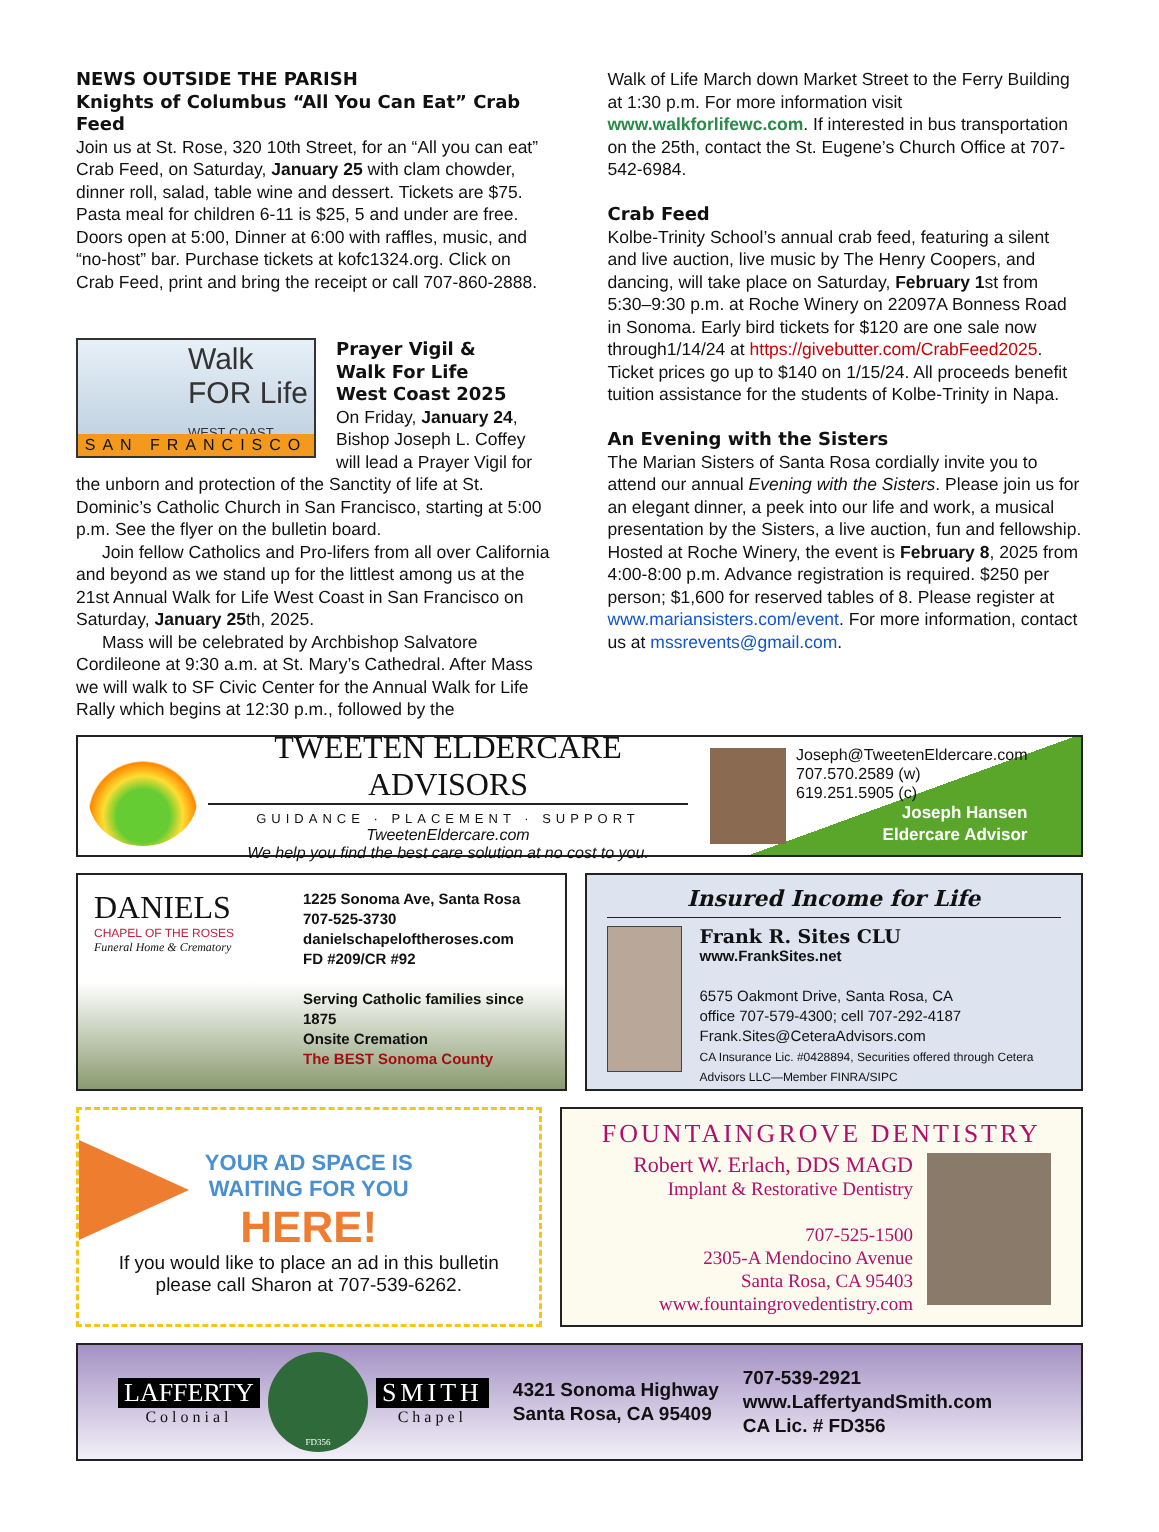NEWS OUTSIDE THE PARISH
Knights of Columbus “All You Can Eat” Crab Feed
Join us at St. Rose, 320 10th Street, for an “All you can eat” Crab Feed, on Saturday, January 25 with clam chowder, dinner roll, salad, table wine and dessert. Tickets are $75. Pasta meal for children 6-11 is $25, 5 and under are free. Doors open at 5:00, Dinner at 6:00 with raffles, music, and “no-host” bar. Purchase tickets at kofc1324.org. Click on Crab Feed, print and bring the receipt or call 707-860-2888.
Walk
FOR Life
WEST COAST
SAN FRANCISCO
Prayer Vigil &
Walk For Life
West Coast 2025
On Friday, January 24, Bishop Joseph L. Coffey will lead a Prayer Vigil for the unborn and protection of the Sanctity of life at St. Dominic’s Catholic Church in San Francisco, starting at 5:00 p.m. See the flyer on the bulletin board.
Join fellow Catholics and Pro-lifers from all over California and beyond as we stand up for the littlest among us at the 21st Annual Walk for Life West Coast in San Francisco on Saturday, January 25th, 2025.
Mass will be celebrated by Archbishop Salvatore Cordileone at 9:30 a.m. at St. Mary’s Cathedral. After Mass we will walk to SF Civic Center for the Annual Walk for Life Rally which begins at 12:30 p.m., followed by the
Walk of Life March down Market Street to the Ferry Building at 1:30 p.m. For more information visit www.walkforlifewc.com. If interested in bus transportation on the 25th, contact the St. Eugene’s Church Office at 707-542-6984.
Crab Feed
Kolbe-Trinity School’s annual crab feed, featuring a silent and live auction, live music by The Henry Coopers, and dancing, will take place on Saturday, February 1st from 5:30–9:30 p.m. at Roche Winery on 22097A Bonness Road in Sonoma. Early bird tickets for $120 are one sale now through1/14/24 at https://givebutter.com/CrabFeed2025. Ticket prices go up to $140 on 1/15/24. All proceeds benefit tuition assistance for the students of Kolbe-Trinity in Napa.
An Evening with the Sisters
The Marian Sisters of Santa Rosa cordially invite you to attend our annual Evening with the Sisters. Please join us for an elegant dinner, a peek into our life and work, a musical presentation by the Sisters, a live auction, fun and fellowship. Hosted at Roche Winery, the event is February 8, 2025 from 4:00-8:00 p.m. Advance registration is required. $250 per person; $1,600 for reserved tables of 8. Please register at www.mariansisters.com/event. For more information, contact us at mssrevents@gmail.com.
TWEETEN ELDERCARE ADVISORS
GUIDANCE · PLACEMENT · SUPPORT
TweetenEldercare.com
We help you find the best care solution at no cost to you.
Joseph@TweetenEldercare.com
707.570.2589 (w)
619.251.5905 (c)
Joseph Hansen
Eldercare Advisor
DANIELS
CHAPEL OF THE ROSES
Funeral Home & Crematory
1225 Sonoma Ave, Santa Rosa
707-525-3730
danielschapeloftheroses.com
FD #209/CR #92
Serving Catholic families since 1875
Onsite Cremation
The BEST Sonoma County
Insured Income for Life
Frank R. Sites CLU
www.FrankSites.net
6575 Oakmont Drive, Santa Rosa, CA
office 707-579-4300; cell 707-292-4187
Frank.Sites@CeteraAdvisors.com
CA Insurance Lic. #0428894, Securities offered through Cetera Advisors LLC—Member FINRA/SIPC
YOUR AD SPACE IS
WAITING FOR YOU
HERE!
If you would like to place an ad in this bulletin
please call Sharon at 707-539-6262.
FOUNTAINGROVE DENTISTRY
Robert W. Erlach, DDS MAGD
Implant & Restorative Dentistry
707-525-1500
2305-A Mendocino Avenue
Santa Rosa, CA 95403
www.fountaingrovedentistry.com
LAFFERTY
Colonial
FD356
SMITH
Chapel
4321 Sonoma Highway
Santa Rosa, CA 95409
707-539-2921
www.LaffertyandSmith.com
CA Lic. # FD356